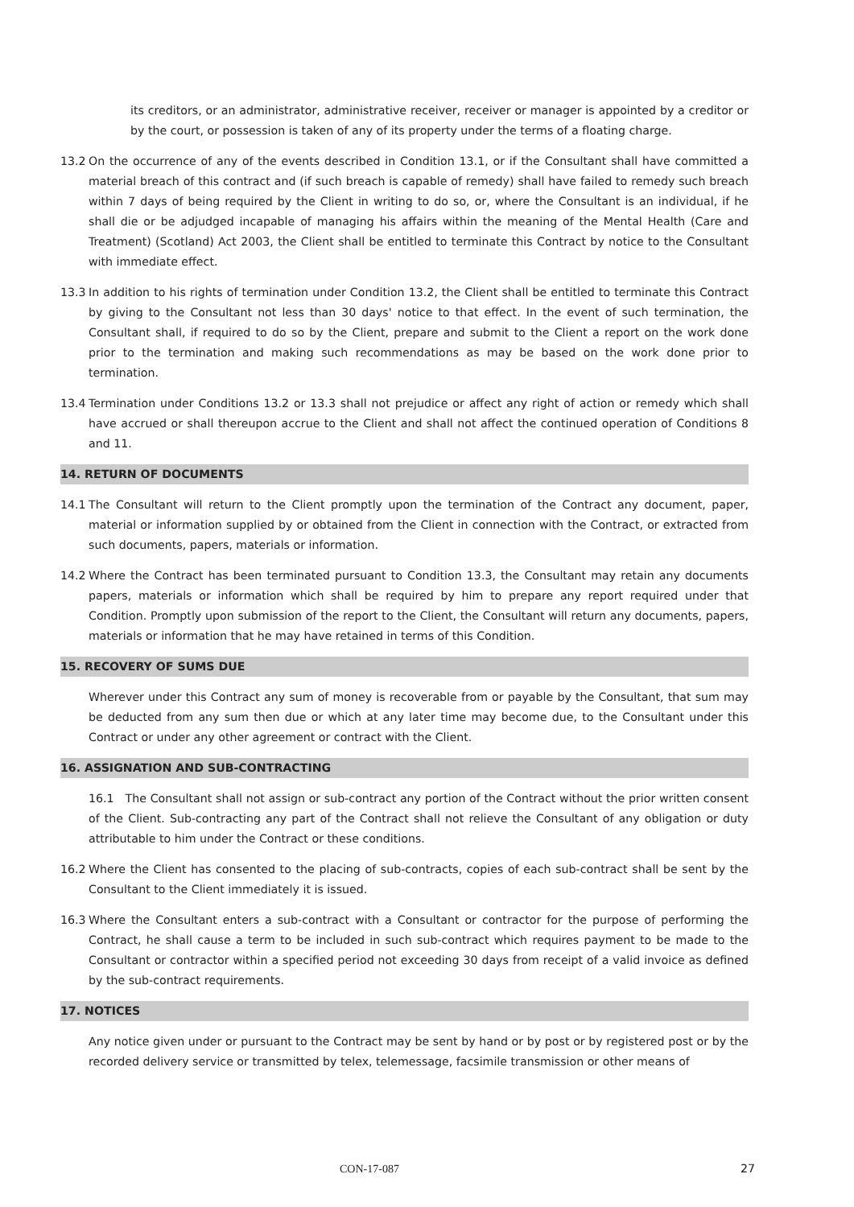its creditors, or an administrator, administrative receiver, receiver or manager is appointed by a creditor or by the court, or possession is taken of any of its property under the terms of a floating charge.
13.2 On the occurrence of any of the events described in Condition 13.1, or if the Consultant shall have committed a material breach of this contract and (if such breach is capable of remedy) shall have failed to remedy such breach within 7 days of being required by the Client in writing to do so, or, where the Consultant is an individual, if he shall die or be adjudged incapable of managing his affairs within the meaning of the Mental Health (Care and Treatment) (Scotland) Act 2003, the Client shall be entitled to terminate this Contract by notice to the Consultant with immediate effect.
13.3 In addition to his rights of termination under Condition 13.2, the Client shall be entitled to terminate this Contract by giving to the Consultant not less than 30 days' notice to that effect. In the event of such termination, the Consultant shall, if required to do so by the Client, prepare and submit to the Client a report on the work done prior to the termination and making such recommendations as may be based on the work done prior to termination.
13.4 Termination under Conditions 13.2 or 13.3 shall not prejudice or affect any right of action or remedy which shall have accrued or shall thereupon accrue to the Client and shall not affect the continued operation of Conditions 8 and 11.
14. RETURN OF DOCUMENTS
14.1 The Consultant will return to the Client promptly upon the termination of the Contract any document, paper, material or information supplied by or obtained from the Client in connection with the Contract, or extracted from such documents, papers, materials or information.
14.2 Where the Contract has been terminated pursuant to Condition 13.3, the Consultant may retain any documents papers, materials or information which shall be required by him to prepare any report required under that Condition. Promptly upon submission of the report to the Client, the Consultant will return any documents, papers, materials or information that he may have retained in terms of this Condition.
15. RECOVERY OF SUMS DUE
Wherever under this Contract any sum of money is recoverable from or payable by the Consultant, that sum may be deducted from any sum then due or which at any later time may become due, to the Consultant under this Contract or under any other agreement or contract with the Client.
16. ASSIGNATION AND SUB-CONTRACTING
16.1 The Consultant shall not assign or sub-contract any portion of the Contract without the prior written consent of the Client. Sub-contracting any part of the Contract shall not relieve the Consultant of any obligation or duty attributable to him under the Contract or these conditions.
16.2 Where the Client has consented to the placing of sub-contracts, copies of each sub-contract shall be sent by the Consultant to the Client immediately it is issued.
16.3 Where the Consultant enters a sub-contract with a Consultant or contractor for the purpose of performing the Contract, he shall cause a term to be included in such sub-contract which requires payment to be made to the Consultant or contractor within a specified period not exceeding 30 days from receipt of a valid invoice as defined by the sub-contract requirements.
17. NOTICES
Any notice given under or pursuant to the Contract may be sent by hand or by post or by registered post or by the recorded delivery service or transmitted by telex, telemessage, facsimile transmission or other means of
CON-17-087 27